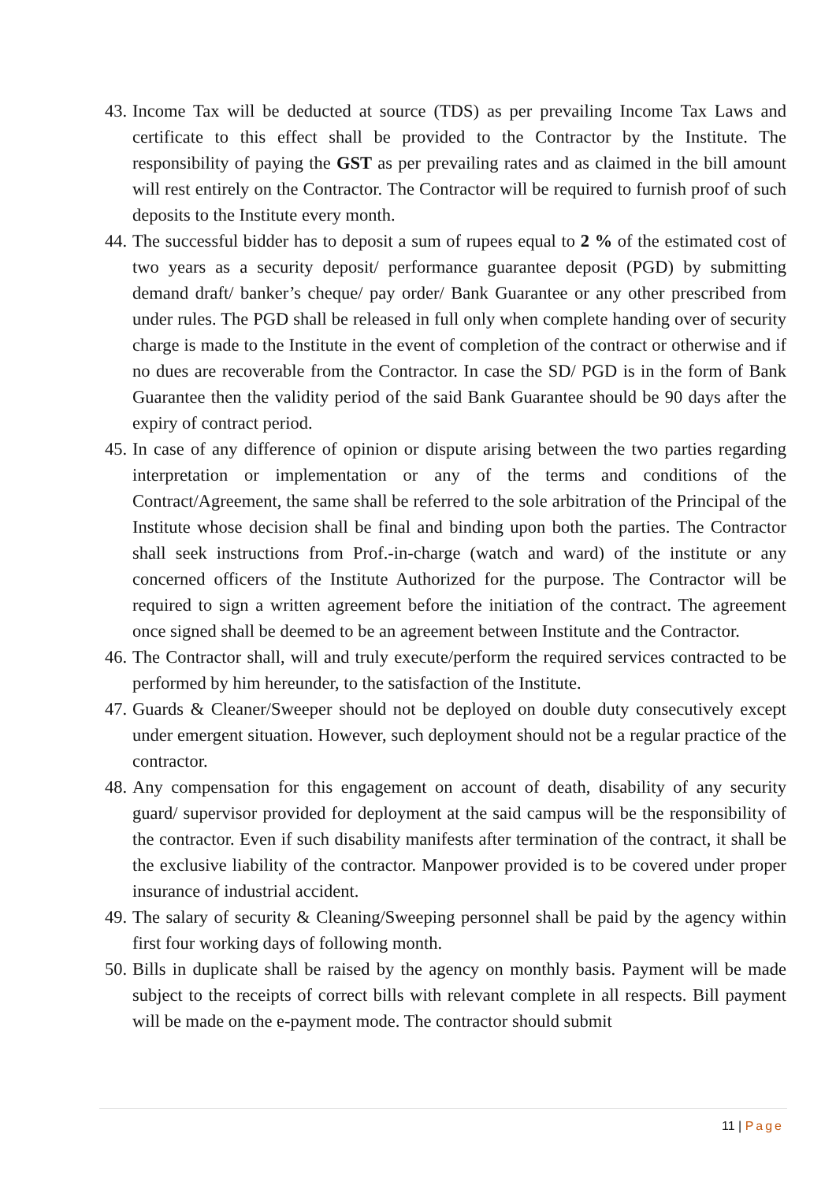43.
Income Tax will be deducted at source (TDS) as per prevailing Income Tax Laws and certificate to this effect shall be provided to the Contractor by the Institute. The responsibility of paying the GST as per prevailing rates and as claimed in the bill amount will rest entirely on the Contractor. The Contractor will be required to furnish proof of such deposits to the Institute every month.
44.
The successful bidder has to deposit a sum of rupees equal to 2 % of the estimated cost of two years as a security deposit/ performance guarantee deposit (PGD) by submitting demand draft/ banker’s cheque/ pay order/ Bank Guarantee or any other prescribed from under rules. The PGD shall be released in full only when complete handing over of security charge is made to the Institute in the event of completion of the contract or otherwise and if no dues are recoverable from the Contractor. In case the SD/ PGD is in the form of Bank Guarantee then the validity period of the said Bank Guarantee should be 90 days after the expiry of contract period.
45.
In case of any difference of opinion or dispute arising between the two parties regarding interpretation or implementation or any of the terms and conditions of the Contract/Agreement, the same shall be referred to the sole arbitration of the Principal of the Institute whose decision shall be final and binding upon both the parties. The Contractor shall seek instructions from Prof.-in-charge (watch and ward) of the institute or any concerned officers of the Institute Authorized for the purpose. The Contractor will be required to sign a written agreement before the initiation of the contract. The agreement once signed shall be deemed to be an agreement between Institute and the Contractor.
46.
The Contractor shall, will and truly execute/perform the required services contracted to be performed by him hereunder, to the satisfaction of the Institute.
47.
Guards & Cleaner/Sweeper should not be deployed on double duty consecutively except under emergent situation. However, such deployment should not be a regular practice of the contractor.
48.
Any compensation for this engagement on account of death, disability of any security guard/ supervisor provided for deployment at the said campus will be the responsibility of the contractor. Even if such disability manifests after termination of the contract, it shall be the exclusive liability of the contractor. Manpower provided is to be covered under proper insurance of industrial accident.
49.
The salary of security & Cleaning/Sweeping personnel shall be paid by the agency within first four working days of following month.
50.
Bills in duplicate shall be raised by the agency on monthly basis. Payment will be made subject to the receipts of correct bills with relevant complete in all respects. Bill payment will be made on the e-payment mode. The contractor should submit
11 | Page